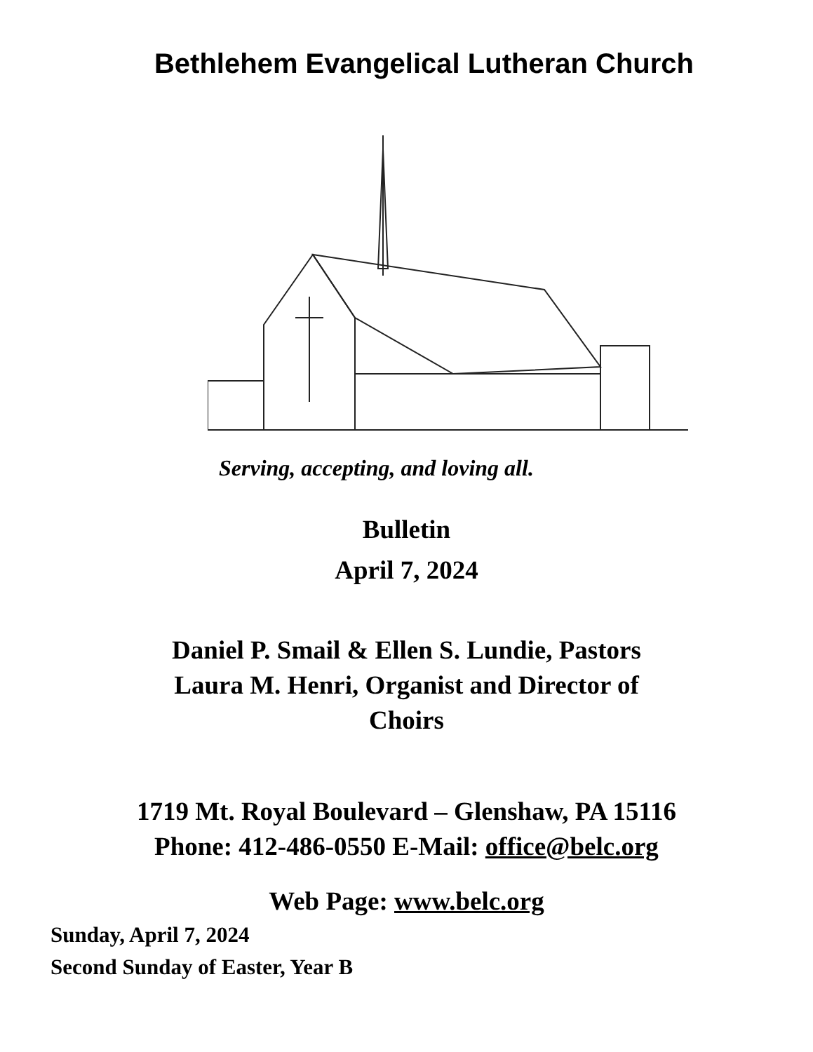Bethlehem Evangelical Lutheran Church
Serving, accepting, and loving all.
Bulletin
April 7, 2024
Daniel P. Smail & Ellen S. Lundie, Pastors
Laura M. Henri, Organist and Director of
Choirs
1719 Mt. Royal Boulevard – Glenshaw, PA 15116
Phone: 412-486-0550 E-Mail: office@belc.org
Web Page: www.belc.org
Sunday, April 7, 2024
Second Sunday of Easter, Year B